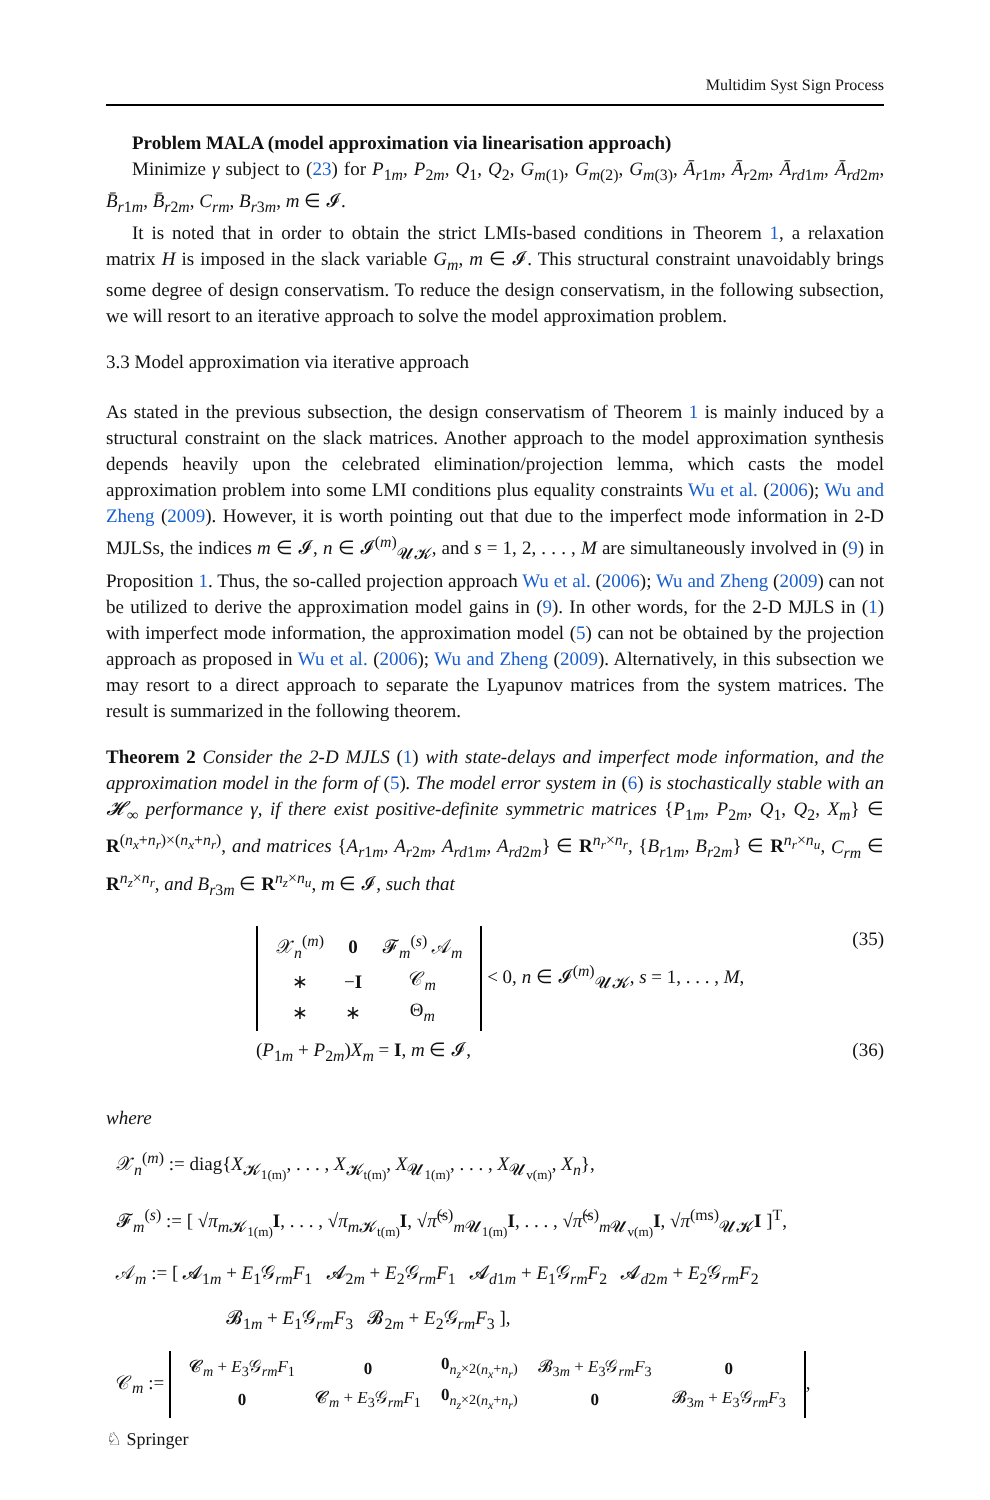Multidim Syst Sign Process
Problem MALA (model approximation via linearisation approach)
Minimize γ subject to (23) for P<sub>1m</sub>, P<sub>2m</sub>, Q<sub>1</sub>, Q<sub>2</sub>, G<sub>m(1)</sub>, G<sub>m(2)</sub>, G<sub>m(3)</sub>, Ā<sub>r1m</sub>, Ā<sub>r2m</sub>, Ā<sub>rd1m</sub>, Ā<sub>rd2m</sub>, B̄<sub>r1m</sub>, B̄<sub>r2m</sub>, C<sub>rm</sub>, B<sub>r3m</sub>, m ∈ 𝓘.
It is noted that in order to obtain the strict LMIs-based conditions in Theorem 1, a relaxation matrix H is imposed in the slack variable G<sub>m</sub>, m ∈ 𝓘. This structural constraint unavoidably brings some degree of design conservatism. To reduce the design conservatism, in the following subsection, we will resort to an iterative approach to solve the model approximation problem.
3.3 Model approximation via iterative approach
As stated in the previous subsection, the design conservatism of Theorem 1 is mainly induced by a structural constraint on the slack matrices. Another approach to the model approximation synthesis depends heavily upon the celebrated elimination/projection lemma, which casts the model approximation problem into some LMI conditions plus equality constraints Wu et al. (2006); Wu and Zheng (2009). However, it is worth pointing out that due to the imperfect mode information in 2-D MJLSs, the indices m ∈ 𝓘, n ∈ 𝓘<sup>(m)</sup><sub>𝓤𝓚</sub>, and s = 1, 2, . . . , M are simultaneously involved in (9) in Proposition 1. Thus, the so-called projection approach Wu et al. (2006); Wu and Zheng (2009) can not be utilized to derive the approximation model gains in (9). In other words, for the 2-D MJLS in (1) with imperfect mode information, the approximation model (5) can not be obtained by the projection approach as proposed in Wu et al. (2006); Wu and Zheng (2009). Alternatively, in this subsection we may resort to a direct approach to separate the Lyapunov matrices from the system matrices. The result is summarized in the following theorem.
Theorem 2 Consider the 2-D MJLS (1) with state-delays and imperfect mode information, and the approximation model in the form of (5). The model error system in (6) is stochastically stable with an 𝓗<sub>∞</sub> performance γ, if there exist positive-definite symmetric matrices {P<sub>1m</sub>, P<sub>2m</sub>, Q<sub>1</sub>, Q<sub>2</sub>, X<sub>m</sub>} ∈ R<sup>(n<sub>x</sub>+n<sub>r</sub>)×(n<sub>x</sub>+n<sub>r</sub>)</sup>, and matrices {A<sub>r1m</sub>, A<sub>r2m</sub>, A<sub>rd1m</sub>, A<sub>rd2m</sub>} ∈ R<sup>n<sub>r</sub>×n<sub>r</sub></sup>, {B<sub>r1m</sub>, B<sub>r2m</sub>} ∈ R<sup>n<sub>r</sub>×n<sub>u</sub></sup>, C<sub>rm</sub> ∈ R<sup>n<sub>z</sub>×n<sub>r</sub></sup>, and B<sub>r3m</sub> ∈ R<sup>n<sub>z</sub>×n<sub>u</sub></sup>, m ∈ 𝓘, such that
| 𝒳<sub>n</sub><sup>(m)</sup> | 0 | 𝓕<sub>m</sub><sup>(s)</sup> 𝒜<sub>m</sub> |
| ∗ | − I | 𝒞<sub>m</sub> |
| ∗ | ∗ | Θ<sub>m</sub> |
< 0, n ∈ 𝓘<sup>(m)</sup><sub>𝓤𝓚</sub>, s = 1, . . . , M, (35)
(P<sub>1m</sub> + P<sub>2m</sub>)X<sub>m</sub> = I, m ∈ 𝓘, (36)
where
𝒳<sub>n</sub><sup>(m)</sup> := diag{X<sub>𝓚<sub>1(m)</sub></sub>, . . . , X<sub>𝓚<sub>t(m)</sub></sub>, X<sub>𝓤<sub>1(m)</sub></sub>, . . . , X<sub>𝓤<sub>v(m)</sub></sub>, X<sub>n</sub>},
𝓕<sub>m</sub><sup>(s)</sup> := [ √π<sub>m 𝓚<sub>1(m)</sub></sub>I, . . . , √π<sub>m 𝓚<sub>t(m)</sub></sub>I, √π̃<sup>(s)</sup><sub>m 𝓤<sub>1(m)</sub></sub>I, . . . , √π̃<sup>(s)</sup><sub>m 𝓤<sub>v(m)</sub></sub>I, √π<sup>(ms)</sup><sub>𝓤𝓚</sub>I ]<sup>T</sup>,
𝒜<sub>m</sub> := [ 𝓐<sub>1m</sub> + E<sub>1</sub>𝒢<sub>rm</sub>F<sub>1</sub> 𝓐<sub>2m</sub> + E<sub>2</sub>𝒢<sub>rm</sub>F<sub>1</sub> 𝓐<sub>d1m</sub> + E<sub>1</sub>𝒢<sub>rm</sub>F<sub>2</sub> 𝓐<sub>d2m</sub> + E<sub>2</sub>𝒢<sub>rm</sub>F<sub>2</sub>
𝓑<sub>1m</sub> + E<sub>1</sub>𝒢<sub>rm</sub>F<sub>3</sub> 𝓑<sub>2m</sub> + E<sub>2</sub>𝒢<sub>rm</sub>F<sub>3</sub> ],
𝒞<sub>m</sub> :=
| 𝓒<sub>m</sub> + E<sub>3</sub>𝒢<sub>rm</sub> F<sub>1</sub> | 0 | 0<sub>n<sub>z</sub>×2(n<sub>x</sub>+n<sub>r</sub>)</sub> | 𝓑<sub>3m</sub> + E<sub>3</sub>𝒢<sub>rm</sub> F<sub>3</sub> | 0 |
| 0 | 𝓒<sub>m</sub> + E<sub>3</sub>𝒢<sub>rm</sub> F<sub>1</sub> | 0<sub>n<sub>z</sub>×2(n<sub>x</sub>+n<sub>r</sub>)</sub> | 0 | 𝓑<sub>3m</sub> + E<sub>3</sub>𝒢<sub>rm</sub> F<sub>3</sub> |
,
♘ Springer